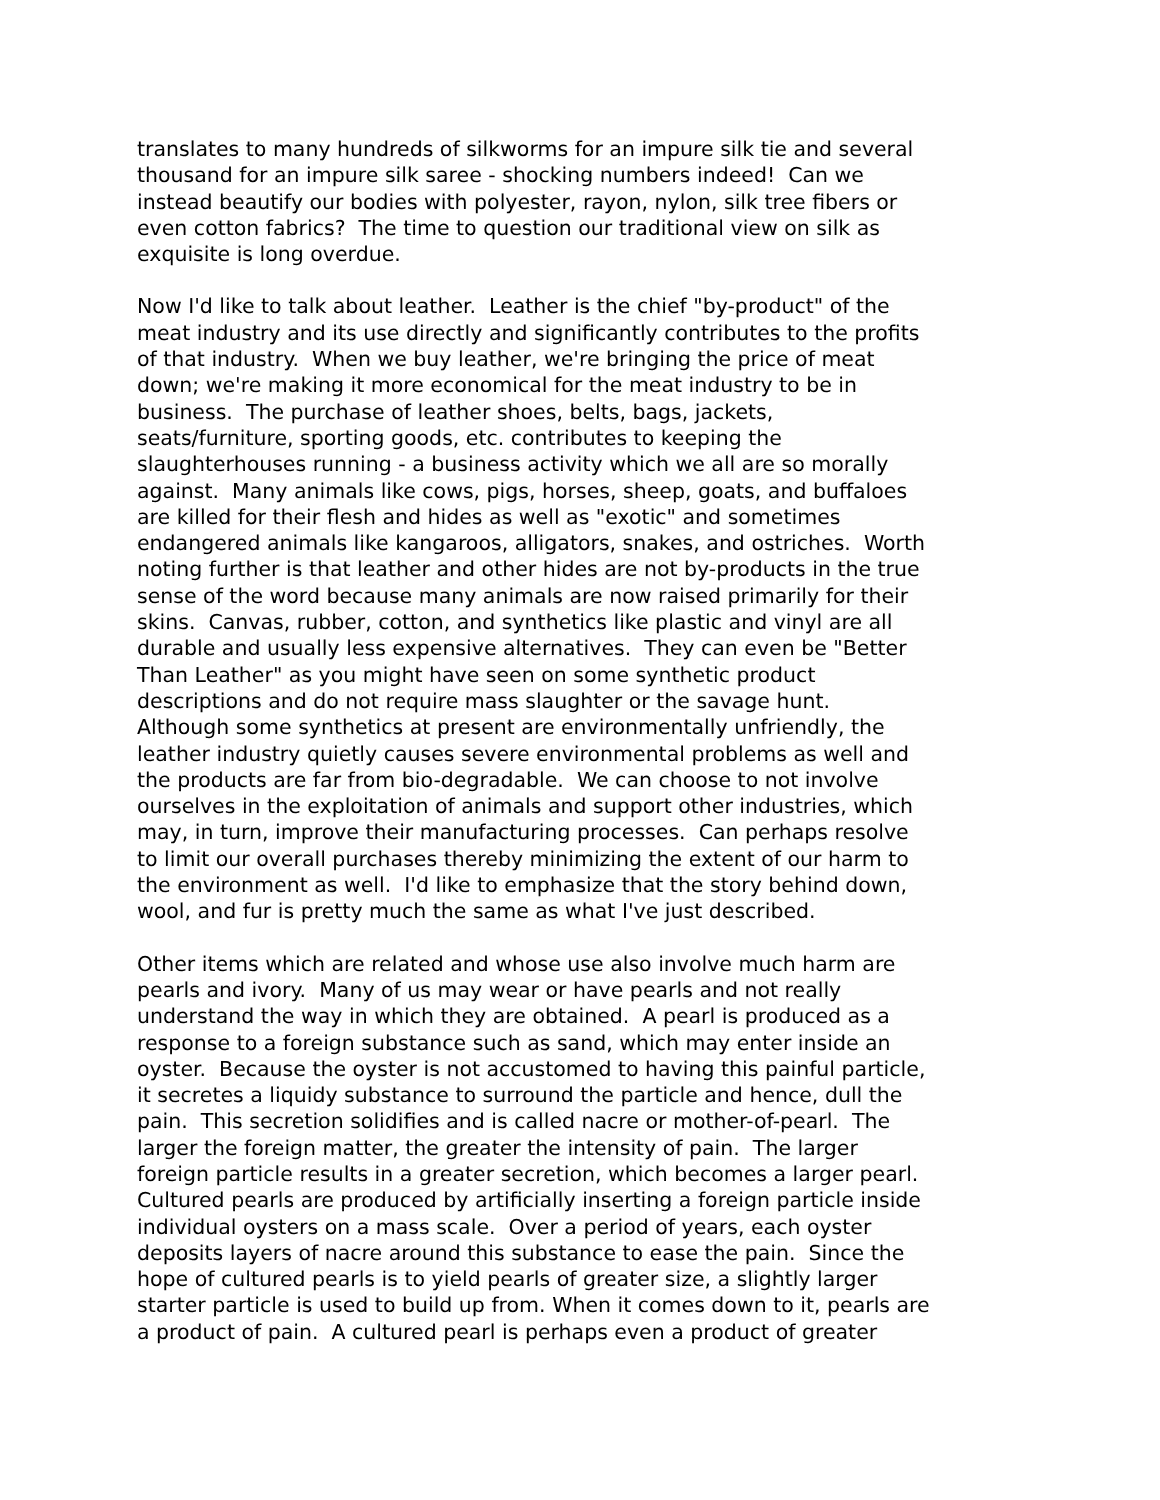translates to many hundreds of silkworms for an impure silk tie and several
thousand for an impure silk saree - shocking numbers indeed! Can we
instead beautify our bodies with polyester, rayon, nylon, silk tree fibers or
even cotton fabrics? The time to question our traditional view on silk as
exquisite is long overdue.
Now I'd like to talk about leather. Leather is the chief "by-product" of the
meat industry and its use directly and significantly contributes to the profits
of that industry. When we buy leather, we're bringing the price of meat
down; we're making it more economical for the meat industry to be in
business. The purchase of leather shoes, belts, bags, jackets,
seats/furniture, sporting goods, etc. contributes to keeping the
slaughterhouses running - a business activity which we all are so morally
against. Many animals like cows, pigs, horses, sheep, goats, and buffaloes
are killed for their flesh and hides as well as "exotic" and sometimes
endangered animals like kangaroos, alligators, snakes, and ostriches. Worth
noting further is that leather and other hides are not by-products in the true
sense of the word because many animals are now raised primarily for their
skins. Canvas, rubber, cotton, and synthetics like plastic and vinyl are all
durable and usually less expensive alternatives. They can even be "Better
Than Leather" as you might have seen on some synthetic product
descriptions and do not require mass slaughter or the savage hunt.
Although some synthetics at present are environmentally unfriendly, the
leather industry quietly causes severe environmental problems as well and
the products are far from bio-degradable. We can choose to not involve
ourselves in the exploitation of animals and support other industries, which
may, in turn, improve their manufacturing processes. Can perhaps resolve
to limit our overall purchases thereby minimizing the extent of our harm to
the environment as well. I'd like to emphasize that the story behind down,
wool, and fur is pretty much the same as what I've just described.
Other items which are related and whose use also involve much harm are
pearls and ivory. Many of us may wear or have pearls and not really
understand the way in which they are obtained. A pearl is produced as a
response to a foreign substance such as sand, which may enter inside an
oyster. Because the oyster is not accustomed to having this painful particle,
it secretes a liquidy substance to surround the particle and hence, dull the
pain. This secretion solidifies and is called nacre or mother-of-pearl. The
larger the foreign matter, the greater the intensity of pain. The larger
foreign particle results in a greater secretion, which becomes a larger pearl.
Cultured pearls are produced by artificially inserting a foreign particle inside
individual oysters on a mass scale. Over a period of years, each oyster
deposits layers of nacre around this substance to ease the pain. Since the
hope of cultured pearls is to yield pearls of greater size, a slightly larger
starter particle is used to build up from. When it comes down to it, pearls are
a product of pain. A cultured pearl is perhaps even a product of greater